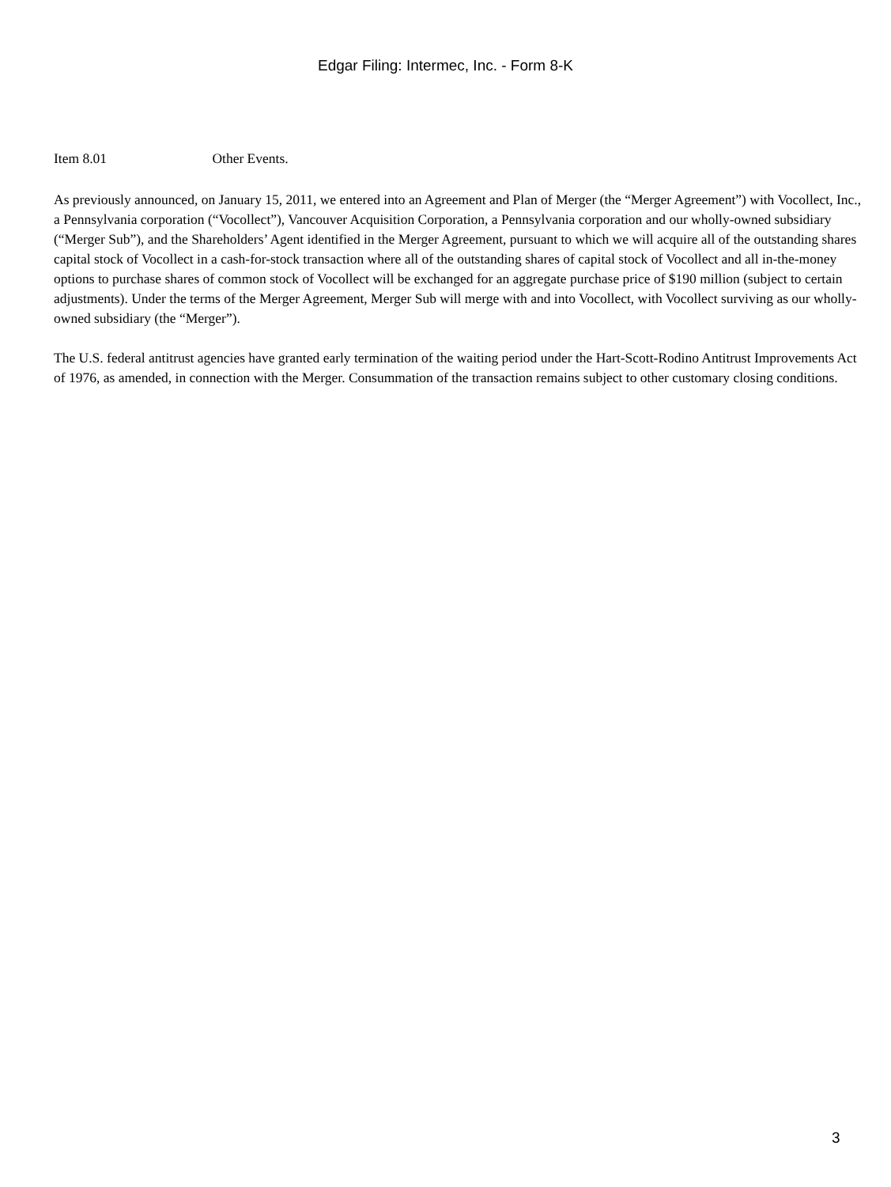Edgar Filing: Intermec, Inc. - Form 8-K
Item 8.01 Other Events.
As previously announced, on January 15, 2011, we entered into an Agreement and Plan of Merger (the “Merger Agreement”) with Vocollect, Inc., a Pennsylvania corporation (“Vocollect”), Vancouver Acquisition Corporation, a Pennsylvania corporation and our wholly-owned subsidiary (“Merger Sub”), and the Shareholders’ Agent identified in the Merger Agreement, pursuant to which we will acquire all of the outstanding shares capital stock of Vocollect in a cash-for-stock transaction where all of the outstanding shares of capital stock of Vocollect and all in-the-money options to purchase shares of common stock of Vocollect will be exchanged for an aggregate purchase price of $190 million (subject to certain adjustments). Under the terms of the Merger Agreement, Merger Sub will merge with and into Vocollect, with Vocollect surviving as our wholly-owned subsidiary (the “Merger”).
The U.S. federal antitrust agencies have granted early termination of the waiting period under the Hart-Scott-Rodino Antitrust Improvements Act of 1976, as amended, in connection with the Merger. Consummation of the transaction remains subject to other customary closing conditions.
3